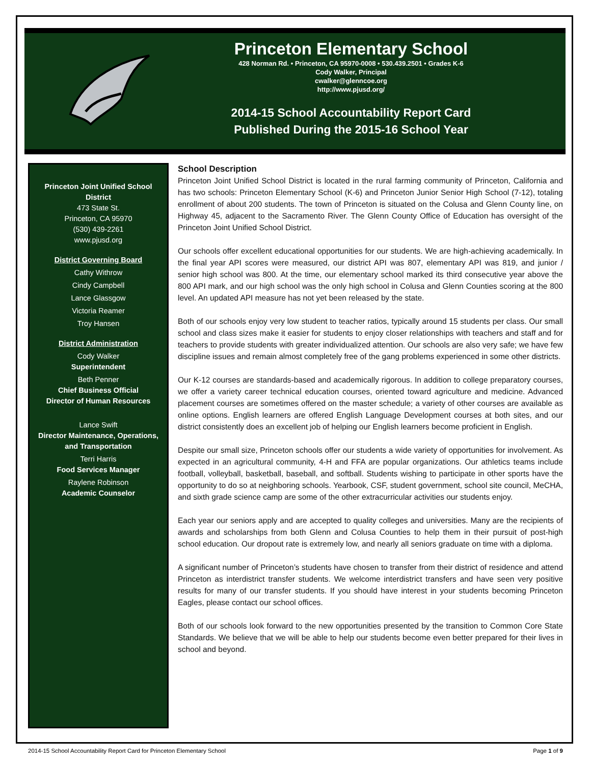Princeton Elementary School
428 Norman Rd. • Princeton, CA 95970-0008 • 530.439.2501 • Grades K-6
Cody Walker, Principal
cwalker@glenncoe.org
http://www.pjusd.org/
2014-15 School Accountability Report Card
Published During the 2015-16 School Year
Princeton Joint Unified School
District
473 State St.
Princeton, CA 95970
(530) 439-2261
www.pjusd.org
District Governing Board
Cathy Withrow
Cindy Campbell
Lance Glassgow
Victoria Reamer
Troy Hansen
District Administration
Cody Walker
Superintendent
Beth Penner
Chief Business Official
Director of Human Resources
Lance Swift
Director Maintenance, Operations,
and Transportation
Terri Harris
Food Services Manager
Raylene Robinson
Academic Counselor
School Description
Princeton Joint Unified School District is located in the rural farming community of Princeton, California and has two schools: Princeton Elementary School (K-6) and Princeton Junior Senior High School (7-12), totaling enrollment of about 200 students. The town of Princeton is situated on the Colusa and Glenn County line, on Highway 45, adjacent to the Sacramento River. The Glenn County Office of Education has oversight of the Princeton Joint Unified School District.
Our schools offer excellent educational opportunities for our students. We are high-achieving academically. In the final year API scores were measured, our district API was 807, elementary API was 819, and junior / senior high school was 800. At the time, our elementary school marked its third consecutive year above the 800 API mark, and our high school was the only high school in Colusa and Glenn Counties scoring at the 800 level. An updated API measure has not yet been released by the state.
Both of our schools enjoy very low student to teacher ratios, typically around 15 students per class. Our small school and class sizes make it easier for students to enjoy closer relationships with teachers and staff and for teachers to provide students with greater individualized attention. Our schools are also very safe; we have few discipline issues and remain almost completely free of the gang problems experienced in some other districts.
Our K-12 courses are standards-based and academically rigorous. In addition to college preparatory courses, we offer a variety career technical education courses, oriented toward agriculture and medicine. Advanced placement courses are sometimes offered on the master schedule; a variety of other courses are available as online options. English learners are offered English Language Development courses at both sites, and our district consistently does an excellent job of helping our English learners become proficient in English.
Despite our small size, Princeton schools offer our students a wide variety of opportunities for involvement. As expected in an agricultural community, 4-H and FFA are popular organizations. Our athletics teams include football, volleyball, basketball, baseball, and softball. Students wishing to participate in other sports have the opportunity to do so at neighboring schools. Yearbook, CSF, student government, school site council, MeCHA, and sixth grade science camp are some of the other extracurricular activities our students enjoy.
Each year our seniors apply and are accepted to quality colleges and universities. Many are the recipients of awards and scholarships from both Glenn and Colusa Counties to help them in their pursuit of post-high school education. Our dropout rate is extremely low, and nearly all seniors graduate on time with a diploma.
A significant number of Princeton’s students have chosen to transfer from their district of residence and attend Princeton as interdistrict transfer students. We welcome interdistrict transfers and have seen very positive results for many of our transfer students. If you should have interest in your students becoming Princeton Eagles, please contact our school offices.
Both of our schools look forward to the new opportunities presented by the transition to Common Core State Standards. We believe that we will be able to help our students become even better prepared for their lives in school and beyond.
2014-15 School Accountability Report Card for Princeton Elementary School Page 1 of 9